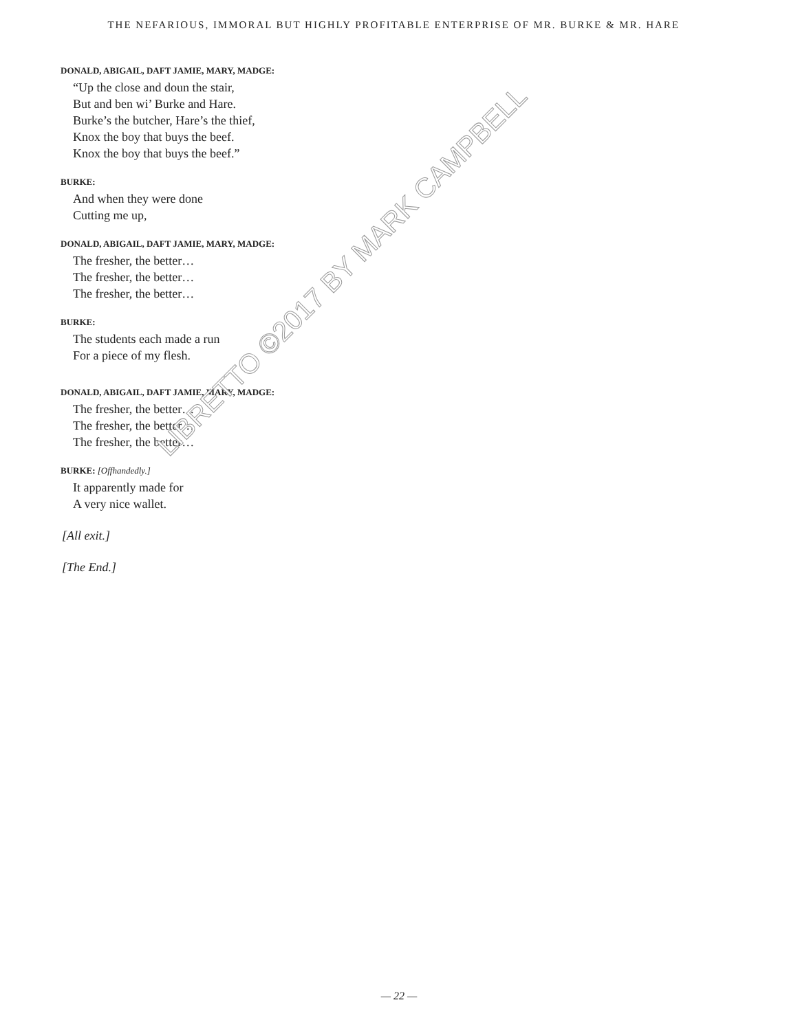THE NEFARIOUS, IMMORAL BUT HIGHLY PROFITABLE ENTERPRISE OF MR. BURKE & MR. HARE
DONALD, ABIGAIL, DAFT JAMIE, MARY, MADGE:
“Up the close and doun the stair,
But and ben wi’ Burke and Hare.
Burke’s the butcher, Hare’s the thief,
Knox the boy that buys the beef.
Knox the boy that buys the beef.”
BURKE:
And when they were done
Cutting me up,
DONALD, ABIGAIL, DAFT JAMIE, MARY, MADGE:
The fresher, the better…
The fresher, the better…
The fresher, the better…
BURKE:
The students each made a run
For a piece of my flesh.
DONALD, ABIGAIL, DAFT JAMIE, MARY, MADGE:
The fresher, the better…
The fresher, the better…
The fresher, the better…
BURKE: [Offhandedly.]
It apparently made for
A very nice wallet.
[All exit.]
[The End.]
LIBRETTO ©2017 BY MARK CAMPBELL
— 22 —